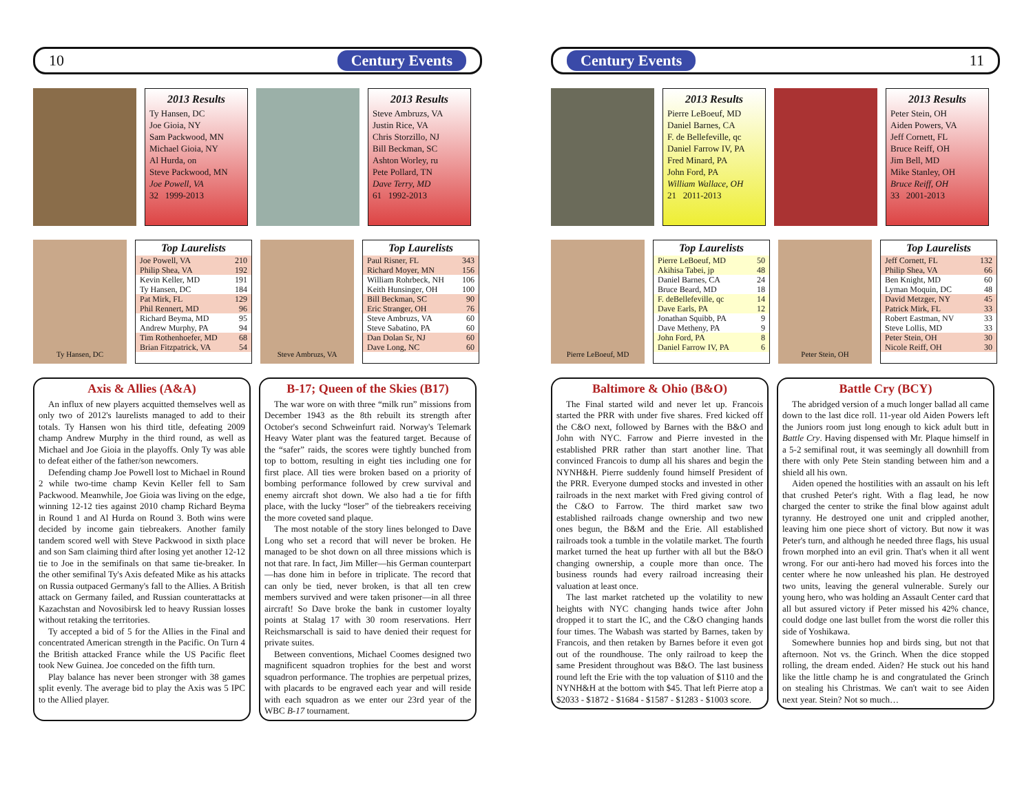10 Century Events
2013 Results
Ty Hansen, DC
Joe Gioia, NY
Sam Packwood, MN
Michael Gioia, NY
Al Hurda, on
Steve Packwood, MN
Joe Powell, VA
32 1999-2013
2013 Results
Steve Ambruzs, VA
Justin Rice, VA
Chris Storzillo, NJ
Bill Beckman, SC
Ashton Worley, ru
Pete Pollard, TN
Dave Terry, MD
61 1992-2013
Ty Hansen, DC
Top Laurelists
| Joe Powell, VA | 210 |
| Philip Shea, VA | 192 |
| Kevin Keller, MD | 191 |
| Ty Hansen, DC | 184 |
| Pat Mirk, FL | 129 |
| Phil Rennert, MD | 96 |
| Richard Beyma, MD | 95 |
| Andrew Murphy, PA | 94 |
| Tim Rothenhoefer, MD | 68 |
| Brian Fitzpatrick, VA | 54 |
Steve Ambruzs, VA
Top Laurelists
| Paul Risner, FL | 343 |
| Richard Moyer, MN | 156 |
| William Rohrbeck, NH | 106 |
| Keith Hunsinger, OH | 100 |
| Bill Beckman, SC | 90 |
| Eric Stranger, OH | 76 |
| Steve Ambruzs, VA | 60 |
| Steve Sabatino, PA | 60 |
| Dan Dolan Sr, NJ | 60 |
| Dave Long, NC | 60 |
Axis & Allies (A&A)
An influx of new players acquitted themselves well as only two of 2012's laurelists managed to add to their totals. Ty Hansen won his third title, defeating 2009 champ Andrew Murphy in the third round, as well as Michael and Joe Gioia in the playoffs. Only Ty was able to defeat either of the father/son newcomers.
Defending champ Joe Powell lost to Michael in Round 2 while two-time champ Kevin Keller fell to Sam Packwood. Meanwhile, Joe Gioia was living on the edge, winning 12-12 ties against 2010 champ Richard Beyma in Round 1 and Al Hurda on Round 3. Both wins were decided by income gain tiebreakers. Another family tandem scored well with Steve Packwood in sixth place and son Sam claiming third after losing yet another 12-12 tie to Joe in the semifinals on that same tie-breaker. In the other semifinal Ty's Axis defeated Mike as his attacks on Russia outpaced Germany's fall to the Allies. A British attack on Germany failed, and Russian counterattacks at Kazachstan and Novosibirsk led to heavy Russian losses without retaking the territories.
Ty accepted a bid of 5 for the Allies in the Final and concentrated American strength in the Pacific. On Turn 4 the British attacked France while the US Pacific fleet took New Guinea. Joe conceded on the fifth turn.
Play balance has never been stronger with 38 games split evenly. The average bid to play the Axis was 5 IPC to the Allied player.
B-17; Queen of the Skies (B17)
The war wore on with three “milk run” missions from December 1943 as the 8th rebuilt its strength after October's second Schweinfurt raid. Norway's Telemark Heavy Water plant was the featured target. Because of the “safer” raids, the scores were tightly bunched from top to bottom, resulting in eight ties including one for first place. All ties were broken based on a priority of bombing performance followed by crew survival and enemy aircraft shot down. We also had a tie for fifth place, with the lucky “loser” of the tiebreakers receiving the more coveted sand plaque.
The most notable of the story lines belonged to Dave Long who set a record that will never be broken. He managed to be shot down on all three missions which is not that rare. In fact, Jim Miller—his German counterpart—has done him in before in triplicate. The record that can only be tied, never broken, is that all ten crew members survived and were taken prisoner—in all three aircraft! So Dave broke the bank in customer loyalty points at Stalag 17 with 30 room reservations. Herr Reichsmarschall is said to have denied their request for private suites.
Between conventions, Michael Coomes designed two magnificent squadron trophies for the best and worst squadron performance. The trophies are perpetual prizes, with placards to be engraved each year and will reside with each squadron as we enter our 23rd year of the WBC B-17 tournament.
Century Events 11
2013 Results
Pierre LeBoeuf, MD
Daniel Barnes, CA
F. de Bellefeville, qc
Daniel Farrow IV, PA
Fred Minard, PA
John Ford, PA
William Wallace, OH
21 2011-2013
2013 Results
Peter Stein, OH
Aiden Powers, VA
Jeff Cornett, FL
Bruce Reiff, OH
Jim Bell, MD
Mike Stanley, OH
Bruce Reiff, OH
33 2001-2013
Pierre LeBoeuf, MD
Top Laurelists
| Pierre LeBoeuf, MD | 50 |
| Akihisa Tabei, jp | 48 |
| Daniel Barnes, CA | 24 |
| Bruce Beard, MD | 18 |
| F. deBellefeville, qc | 14 |
| Dave Earls, PA | 12 |
| Jonathan Squibb, PA | 9 |
| Dave Metheny, PA | 9 |
| John Ford, PA | 8 |
| Daniel Farrow IV, PA | 6 |
Peter Stein, OH
Top Laurelists
| Jeff Cornett, FL | 132 |
| Philip Shea, VA | 66 |
| Ben Knight, MD | 60 |
| Lyman Moquin, DC | 48 |
| David Metzger, NY | 45 |
| Patrick Mirk, FL | 33 |
| Robert Eastman, NV | 33 |
| Steve Lollis, MD | 33 |
| Peter Stein, OH | 30 |
| Nicole Reiff, OH | 30 |
Baltimore & Ohio (B&O)
The Final started wild and never let up. Francois started the PRR with under five shares. Fred kicked off the C&O next, followed by Barnes with the B&O and John with NYC. Farrow and Pierre invested in the established PRR rather than start another line. That convinced Francois to dump all his shares and begin the NYNH&H. Pierre suddenly found himself President of the PRR. Everyone dumped stocks and invested in other railroads in the next market with Fred giving control of the C&O to Farrow. The third market saw two established railroads change ownership and two new ones begun, the B&M and the Erie. All established railroads took a tumble in the volatile market. The fourth market turned the heat up further with all but the B&O changing ownership, a couple more than once. The business rounds had every railroad increasing their valuation at least once.
The last market ratcheted up the volatility to new heights with NYC changing hands twice after John dropped it to start the IC, and the C&O changing hands four times. The Wabash was started by Barnes, taken by Francois, and then retaken by Barnes before it even got out of the roundhouse. The only railroad to keep the same President throughout was B&O. The last business round left the Erie with the top valuation of $110 and the NYNH&H at the bottom with $45. That left Pierre atop a $2033 - $1872 - $1684 - $1587 - $1283 - $1003 score.
Battle Cry (BCY)
The abridged version of a much longer ballad all came down to the last dice roll. 11-year old Aiden Powers left the Juniors room just long enough to kick adult butt in Battle Cry. Having dispensed with Mr. Plaque himself in a 5-2 semifinal rout, it was seemingly all downhill from there with only Pete Stein standing between him and a shield all his own.
Aiden opened the hostilities with an assault on his left that crushed Peter's right. With a flag lead, he now charged the center to strike the final blow against adult tyranny. He destroyed one unit and crippled another, leaving him one piece short of victory. But now it was Peter's turn, and although he needed three flags, his usual frown morphed into an evil grin. That's when it all went wrong. For our anti-hero had moved his forces into the center where he now unleashed his plan. He destroyed two units, leaving the general vulnerable. Surely our young hero, who was holding an Assault Center card that all but assured victory if Peter missed his 42% chance, could dodge one last bullet from the worst die roller this side of Yoshikawa.
Somewhere bunnies hop and birds sing, but not that afternoon. Not vs. the Grinch. When the dice stopped rolling, the dream ended. Aiden? He stuck out his hand like the little champ he is and congratulated the Grinch on stealing his Christmas. We can't wait to see Aiden next year. Stein? Not so much…